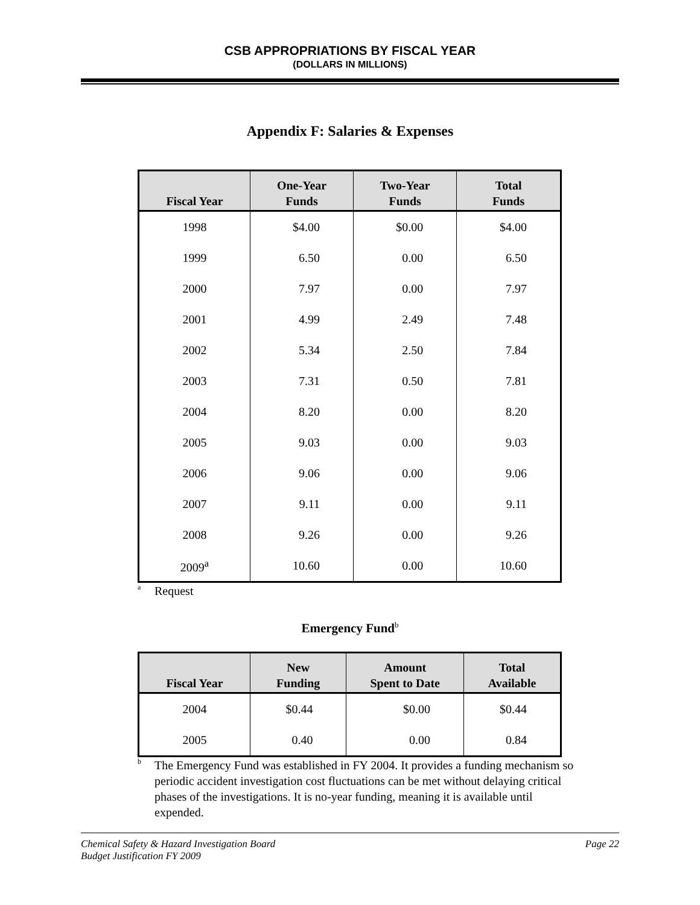CSB APPROPRIATIONS BY FISCAL YEAR
(DOLLARS IN MILLIONS)
Appendix F: Salaries & Expenses
| Fiscal Year | One-Year Funds | Two-Year Funds | Total Funds |
| --- | --- | --- | --- |
| 1998 | $4.00 | $0.00 | $4.00 |
| 1999 | 6.50 | 0.00 | 6.50 |
| 2000 | 7.97 | 0.00 | 7.97 |
| 2001 | 4.99 | 2.49 | 7.48 |
| 2002 | 5.34 | 2.50 | 7.84 |
| 2003 | 7.31 | 0.50 | 7.81 |
| 2004 | 8.20 | 0.00 | 8.20 |
| 2005 | 9.03 | 0.00 | 9.03 |
| 2006 | 9.06 | 0.00 | 9.06 |
| 2007 | 9.11 | 0.00 | 9.11 |
| 2008 | 9.26 | 0.00 | 9.26 |
| 2009<sup>a</sup> | 10.60 | 0.00 | 10.60 |
<sup>a</sup>
Request
Emergency Fund<sup>b</sup>
| Fiscal Year | New Funding | Amount Spent to Date | Total Available |
| --- | --- | --- | --- |
| 2004 | $0.44 | $0.00 | $0.44 |
| 2005 | 0.40 | 0.00 | 0.84 |
<sup>b</sup>
The Emergency Fund was established in FY 2004. It provides a funding mechanism so periodic accident investigation cost fluctuations can be met without delaying critical phases of the investigations. It is no-year funding, meaning it is available until expended.
Chemical Safety & Hazard Investigation Board
Budget Justification FY 2009
Page 22